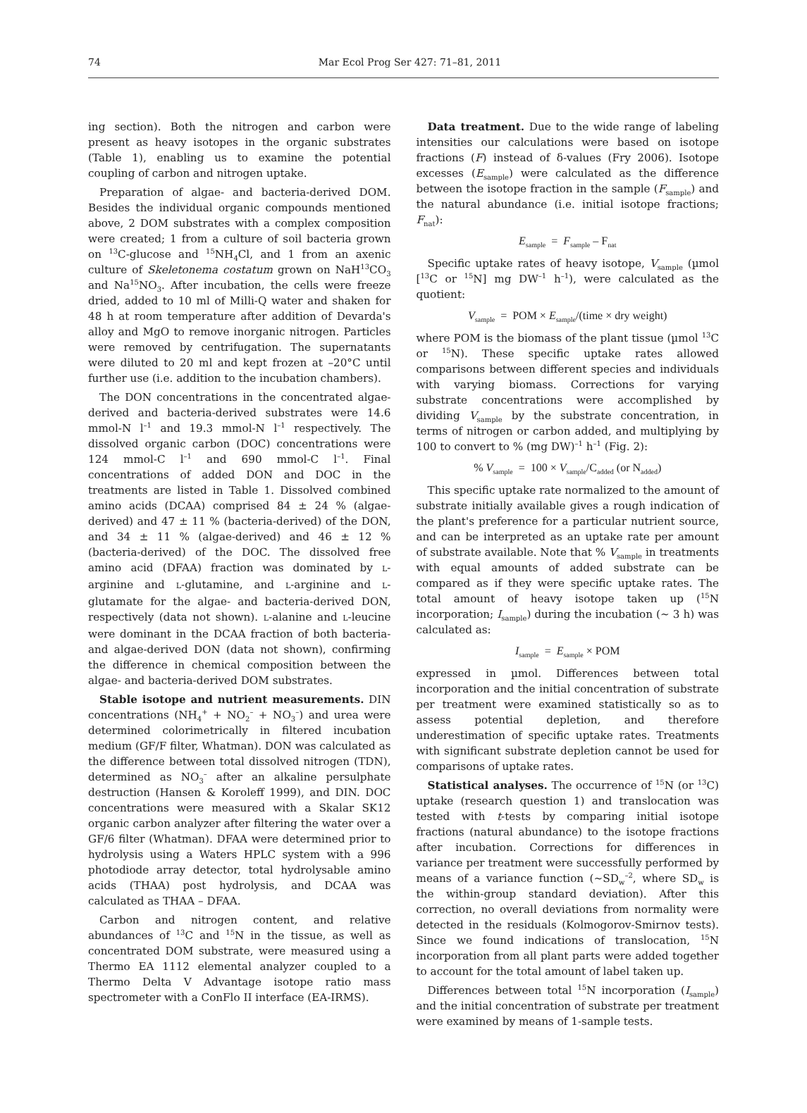74
Mar Ecol Prog Ser 427: 71–81, 2011
ing section). Both the nitrogen and carbon were present as heavy isotopes in the organic substrates (Table 1), enabling us to examine the potential coupling of carbon and nitrogen uptake.
Preparation of algae- and bacteria-derived DOM. Besides the individual organic compounds mentioned above, 2 DOM substrates with a complex composition were created; 1 from a culture of soil bacteria grown on <sup>13</sup>C-glucose and <sup>15</sup>NH<sub>4</sub>Cl, and 1 from an axenic culture of Skeletonema costatum grown on NaH<sup>13</sup>CO<sub>3</sub> and Na<sup>15</sup>NO<sub>3</sub>. After incubation, the cells were freeze dried, added to 10 ml of Milli-Q water and shaken for 48 h at room temperature after addition of Devarda's alloy and MgO to remove inorganic nitrogen. Particles were removed by centrifugation. The supernatants were diluted to 20 ml and kept frozen at –20°C until further use (i.e. addition to the incubation chambers).
The DON concentrations in the concentrated algae-derived and bacteria-derived substrates were 14.6 mmol-N l<sup>–1</sup> and 19.3 mmol-N l<sup>–1</sup> respectively. The dissolved organic carbon (DOC) concentrations were 124 mmol-C l<sup>–1</sup> and 690 mmol-C l<sup>–1</sup>. Final concentrations of added DON and DOC in the treatments are listed in Table 1. Dissolved combined amino acids (DCAA) comprised 84 ± 24 % (algae-derived) and 47 ± 11 % (bacteria-derived) of the DON, and 34 ± 11 % (algae-derived) and 46 ± 12 % (bacteria-derived) of the DOC. The dissolved free amino acid (DFAA) fraction was dominated by L-arginine and L-glutamine, and L-arginine and L-glutamate for the algae- and bacteria-derived DON, respectively (data not shown). L-alanine and L-leucine were dominant in the DCAA fraction of both bacteria- and algae-derived DON (data not shown), confirming the difference in chemical composition between the algae- and bacteria-derived DOM substrates.
Stable isotope and nutrient measurements. DIN concentrations (NH<sub>4</sub><sup>+</sup> + NO<sub>2</sub><sup>–</sup> + NO<sub>3</sub><sup>–</sup>) and urea were determined colorimetrically in filtered incubation medium (GF/F filter, Whatman). DON was calculated as the difference between total dissolved nitrogen (TDN), determined as NO<sub>3</sub><sup>–</sup> after an alkaline persulphate destruction (Hansen & Koroleff 1999), and DIN. DOC concentrations were measured with a Skalar SK12 organic carbon analyzer after filtering the water over a GF/6 filter (Whatman). DFAA were determined prior to hydrolysis using a Waters HPLC system with a 996 photodiode array detector, total hydrolysable amino acids (THAA) post hydrolysis, and DCAA was calculated as THAA – DFAA.
Carbon and nitrogen content, and relative abundances of <sup>13</sup>C and <sup>15</sup>N in the tissue, as well as concentrated DOM substrate, were measured using a Thermo EA 1112 elemental analyzer coupled to a Thermo Delta V Advantage isotope ratio mass spectrometer with a ConFlo II interface (EA-IRMS).
Data treatment. Due to the wide range of labeling intensities our calculations were based on isotope fractions (F) instead of δ-values (Fry 2006). Isotope excesses (E<sub>sample</sub>) were calculated as the difference between the isotope fraction in the sample (F<sub>sample</sub>) and the natural abundance (i.e. initial isotope fractions; F<sub>nat</sub>):
E<sub>sample</sub> = F<sub>sample</sub> – F<sub>nat</sub>
Specific uptake rates of heavy isotope, V<sub>sample</sub> (µmol [<sup>13</sup>C or <sup>15</sup>N] mg DW<sup>–1</sup> h<sup>–1</sup>), were calculated as the quotient:
V<sub>sample</sub> = POM × E<sub>sample</sub>/(time × dry weight)
where POM is the biomass of the plant tissue (µmol <sup>13</sup>C or <sup>15</sup>N). These specific uptake rates allowed comparisons between different species and individuals with varying biomass. Corrections for varying substrate concentrations were accomplished by dividing V<sub>sample</sub> by the substrate concentration, in terms of nitrogen or carbon added, and multiplying by 100 to convert to % (mg DW)<sup>–1</sup> h<sup>–1</sup> (Fig. 2):
% V<sub>sample</sub> = 100 × V<sub>sample</sub>/C<sub>added</sub> (or N<sub>added</sub>)
This specific uptake rate normalized to the amount of substrate initially available gives a rough indication of the plant's preference for a particular nutrient source, and can be interpreted as an uptake rate per amount of substrate available. Note that % V<sub>sample</sub> in treatments with equal amounts of added substrate can be compared as if they were specific uptake rates. The total amount of heavy isotope taken up (<sup>15</sup>N incorporation; I<sub>sample</sub>) during the incubation (~ 3 h) was calculated as:
I<sub>sample</sub> = E<sub>sample</sub> × POM
expressed in µmol. Differences between total incorporation and the initial concentration of substrate per treatment were examined statistically so as to assess potential depletion, and therefore underestimation of specific uptake rates. Treatments with significant substrate depletion cannot be used for comparisons of uptake rates.
Statistical analyses. The occurrence of <sup>15</sup>N (or <sup>13</sup>C) uptake (research question 1) and translocation was tested with t-tests by comparing initial isotope fractions (natural abundance) to the isotope fractions after incubation. Corrections for differences in variance per treatment were successfully performed by means of a variance function (~SD<sub>w</sub><sup>–2</sup>, where SD<sub>w</sub> is the within-group standard deviation). After this correction, no overall deviations from normality were detected in the residuals (Kolmogorov-Smirnov tests). Since we found indications of translocation, <sup>15</sup>N incorporation from all plant parts were added together to account for the total amount of label taken up.
Differences between total <sup>15</sup>N incorporation (I<sub>sample</sub>) and the initial concentration of substrate per treatment were examined by means of 1-sample tests.